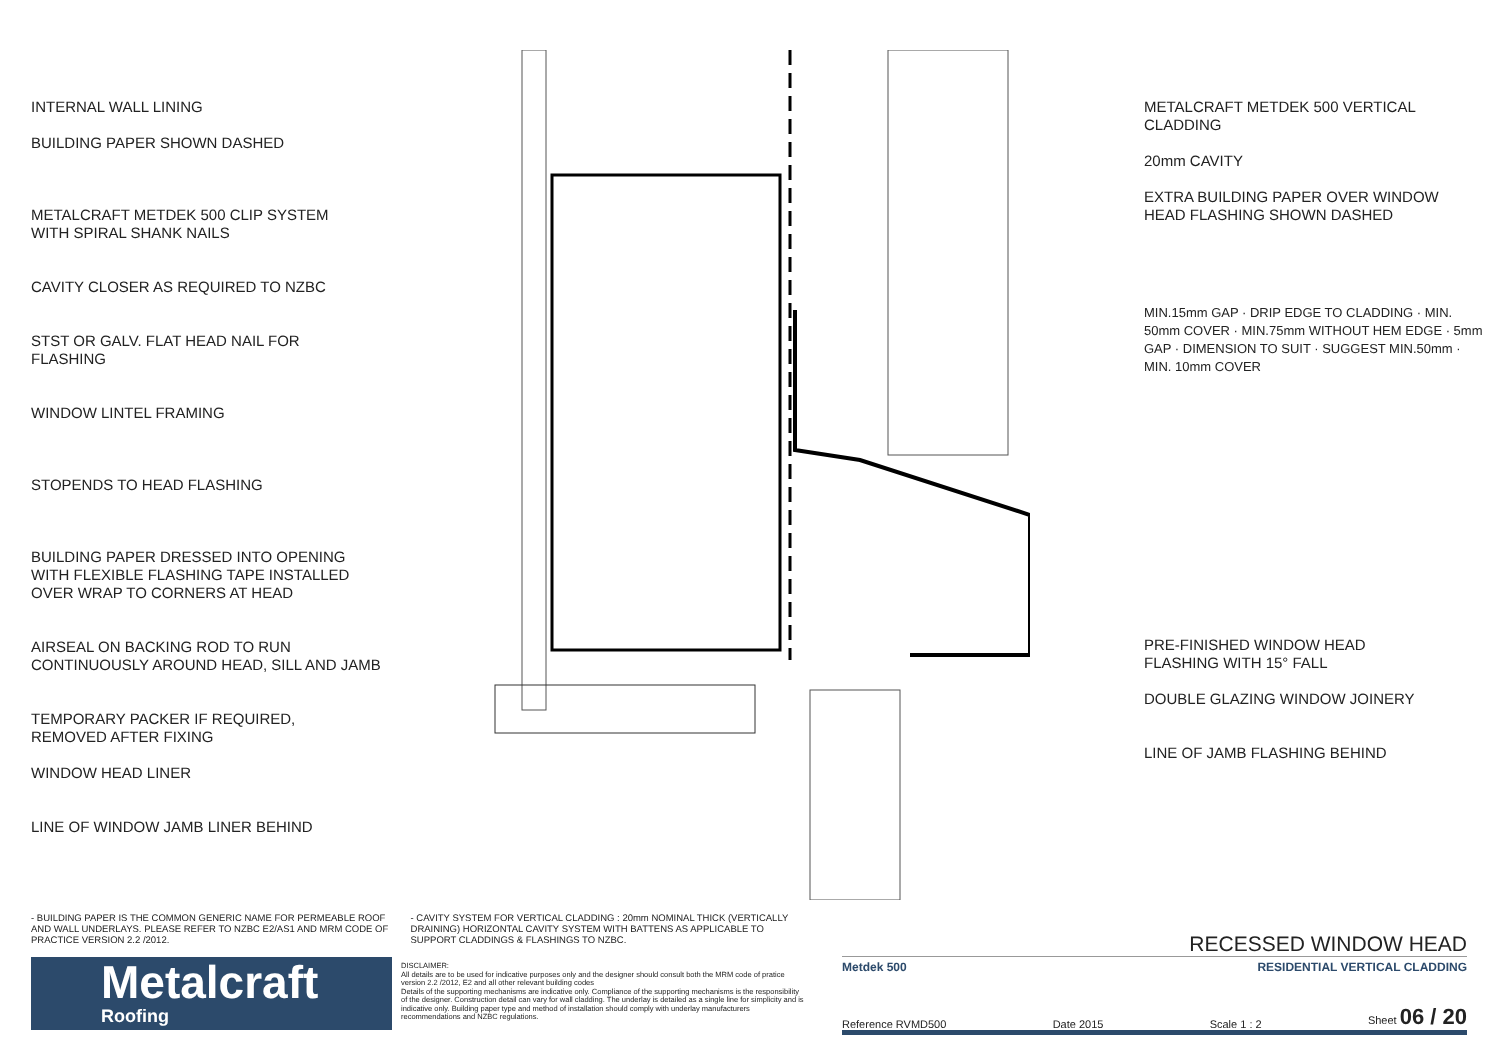INTERNAL WALL LINING
BUILDING PAPER SHOWN DASHED
METALCRAFT METDEK 500 CLIP SYSTEM
WITH SPIRAL SHANK NAILS
CAVITY CLOSER AS REQUIRED TO NZBC
STST OR GALV. FLAT HEAD NAIL FOR
FLASHING
WINDOW LINTEL FRAMING
STOPENDS TO HEAD FLASHING
BUILDING PAPER DRESSED INTO OPENING
WITH FLEXIBLE FLASHING TAPE INSTALLED
OVER WRAP TO CORNERS AT HEAD
AIRSEAL ON BACKING ROD TO RUN
CONTINUOUSLY AROUND HEAD, SILL AND JAMB
TEMPORARY PACKER IF REQUIRED,
REMOVED AFTER FIXING
WINDOW HEAD LINER
LINE OF WINDOW JAMB LINER BEHIND
METALCRAFT METDEK 500 VERTICAL
CLADDING
20mm CAVITY
EXTRA BUILDING PAPER OVER WINDOW
HEAD FLASHING SHOWN DASHED
MIN.15mm GAP · DRIP EDGE TO CLADDING · MIN. 50mm COVER · MIN.75mm WITHOUT HEM EDGE · 5mm GAP · DIMENSION TO SUIT · SUGGEST MIN.50mm · MIN. 10mm COVER
PRE-FINISHED WINDOW HEAD
FLASHING WITH 15° FALL
DOUBLE GLAZING WINDOW JOINERY
LINE OF JAMB FLASHING BEHIND
- BUILDING PAPER IS THE COMMON GENERIC NAME FOR PERMEABLE ROOF AND WALL UNDERLAYS. PLEASE REFER TO NZBC E2/AS1 AND MRM CODE OF PRACTICE VERSION 2.2 /2012.
- CAVITY SYSTEM FOR VERTICAL CLADDING : 20mm NOMINAL THICK (VERTICALLY DRAINING) HORIZONTAL CAVITY SYSTEM WITH BATTENS AS APPLICABLE TO SUPPORT CLADDINGS & FLASHINGS TO NZBC.
Metalcraft
Roofing
DISCLAIMER:
All details are to be used for indicative purposes only and the designer should consult both the MRM code of pratice version 2.2 /2012, E2 and all other relevant building codes
Details of the supporting mechanisms are indicative only. Compliance of the supporting mechanisms is the responsibility of the designer. Construction detail can vary for wall cladding. The underlay is detailed as a single line for simplicity and is indicative only. Building paper type and method of installation should comply with underlay manufacturers recommendations and NZBC regulations.
RECESSED WINDOW HEAD
Metdek 500 RESIDENTIAL VERTICAL CLADDING
Reference RVMD500 Date 2015 Scale 1 : 2 Sheet 06 / 20